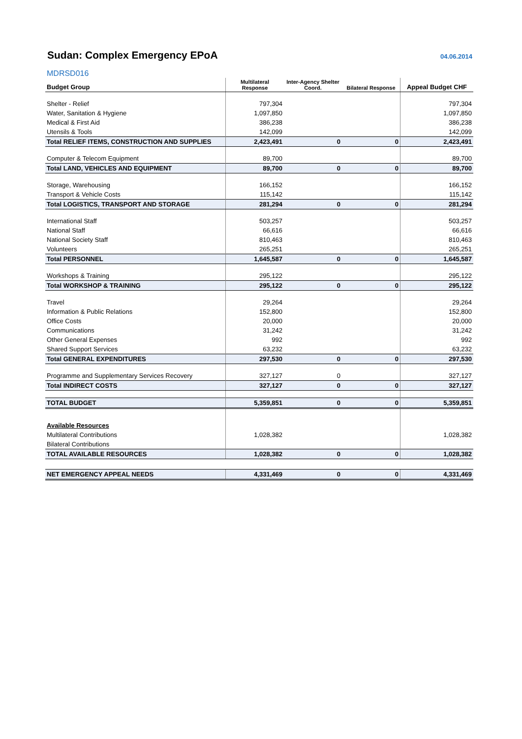Sudan: Complex Emergency EPoA
04.06.2014
MDRSD016
| Budget Group | Multilateral Response | Inter-Agency Shelter Coord. | Bilateral Response | Appeal Budget CHF |
| --- | --- | --- | --- | --- |
| Shelter - Relief | 797,304 | | | 797,304 |
| Water, Sanitation & Hygiene | 1,097,850 | | | 1,097,850 |
| Medical & First Aid | 386,238 | | | 386,238 |
| Utensils & Tools | 142,099 | | | 142,099 |
| Total RELIEF ITEMS, CONSTRUCTION AND SUPPLIES | 2,423,491 | 0 | 0 | 2,423,491 |
| Computer & Telecom Equipment | 89,700 | | | 89,700 |
| Total LAND, VEHICLES AND EQUIPMENT | 89,700 | 0 | 0 | 89,700 |
| Storage, Warehousing | 166,152 | | | 166,152 |
| Transport & Vehicle Costs | 115,142 | | | 115,142 |
| Total LOGISTICS, TRANSPORT AND STORAGE | 281,294 | 0 | 0 | 281,294 |
| International Staff | 503,257 | | | 503,257 |
| National Staff | 66,616 | | | 66,616 |
| National Society Staff | 810,463 | | | 810,463 |
| Volunteers | 265,251 | | | 265,251 |
| Total PERSONNEL | 1,645,587 | 0 | 0 | 1,645,587 |
| Workshops & Training | 295,122 | | | 295,122 |
| Total WORKSHOP & TRAINING | 295,122 | 0 | 0 | 295,122 |
| Travel | 29,264 | | | 29,264 |
| Information & Public Relations | 152,800 | | | 152,800 |
| Office Costs | 20,000 | | | 20,000 |
| Communications | 31,242 | | | 31,242 |
| Other General Expenses | 992 | | | 992 |
| Shared Support Services | 63,232 | | | 63,232 |
| Total GENERAL EXPENDITURES | 297,530 | 0 | 0 | 297,530 |
| Programme and Supplementary Services Recovery | 327,127 | 0 | | 327,127 |
| Total INDIRECT COSTS | 327,127 | 0 | 0 | 327,127 |
| TOTAL BUDGET | 5,359,851 | 0 | 0 | 5,359,851 |
| Available Resources | | | | |
| Multilateral Contributions | 1,028,382 | | | 1,028,382 |
| Bilateral Contributions | | | | |
| TOTAL AVAILABLE RESOURCES | 1,028,382 | 0 | 0 | 1,028,382 |
| NET EMERGENCY APPEAL NEEDS | 4,331,469 | 0 | 0 | 4,331,469 |